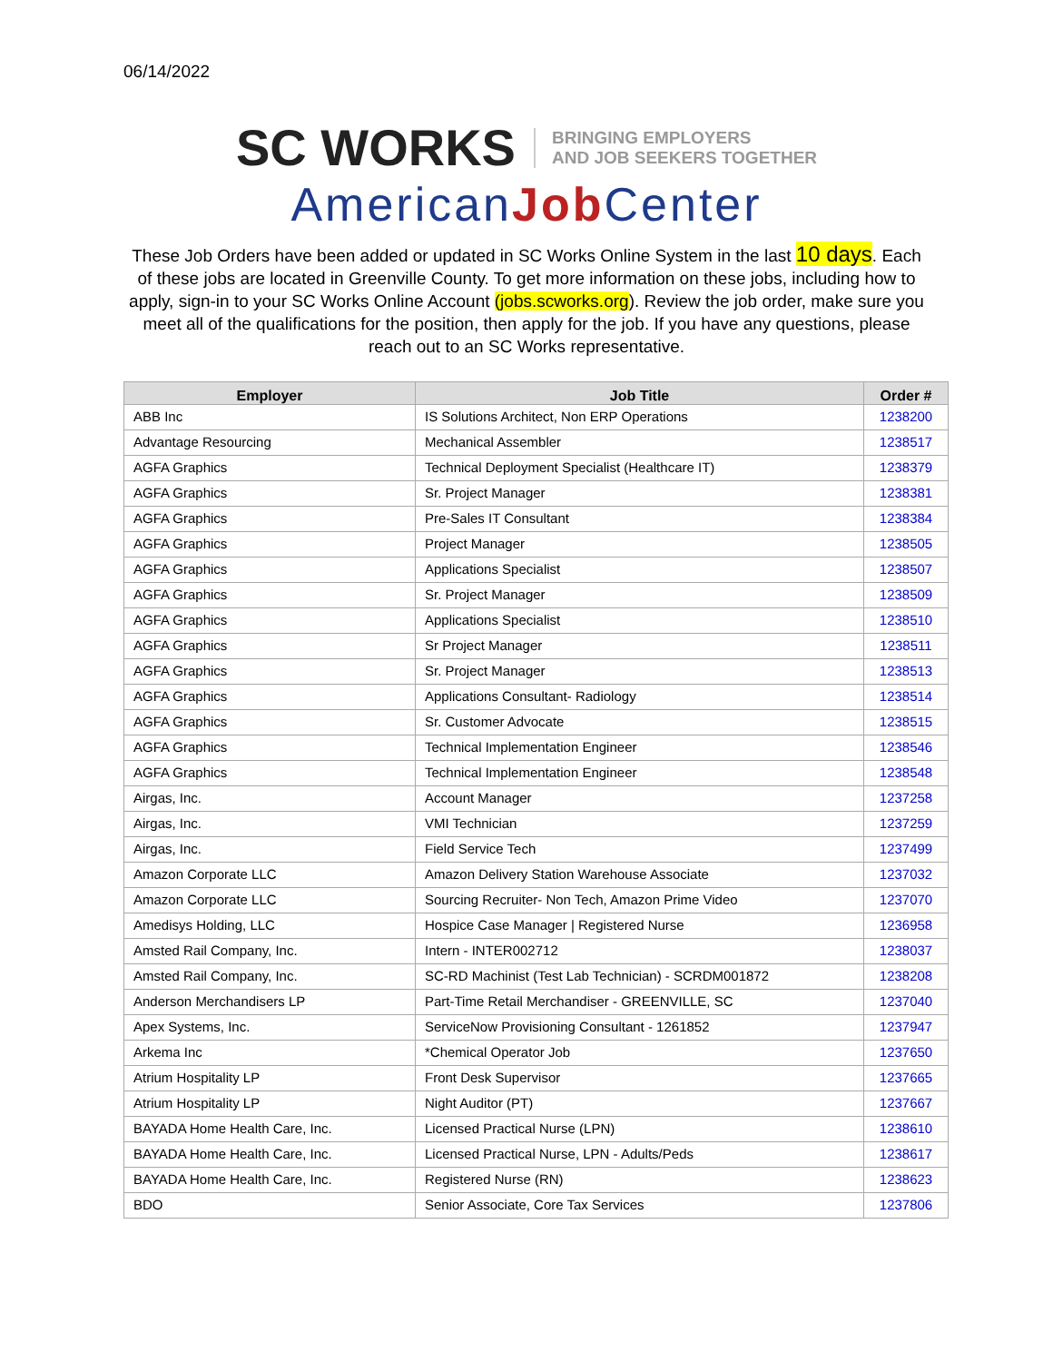06/14/2022
SC WORKS BRINGING EMPLOYERS
AND JOB SEEKERS TOGETHER
AmericanJob Center
These Job Orders have been added or updated in SC Works Online System in the last 10 days. Each of these jobs are located in Greenville County. To get more information on these jobs, including how to apply, sign-in to your SC Works Online Account (jobs.scworks.org). Review the job order, make sure you meet all of the qualifications for the position, then apply for the job. If you have any questions, please reach out to an SC Works representative.
| Employer | Job Title | Order # |
| --- | --- | --- |
| ABB Inc | IS Solutions Architect, Non ERP Operations | 1238200 |
| Advantage Resourcing | Mechanical Assembler | 1238517 |
| AGFA Graphics | Technical Deployment Specialist (Healthcare IT) | 1238379 |
| AGFA Graphics | Sr. Project Manager | 1238381 |
| AGFA Graphics | Pre-Sales IT Consultant | 1238384 |
| AGFA Graphics | Project Manager | 1238505 |
| AGFA Graphics | Applications Specialist | 1238507 |
| AGFA Graphics | Sr. Project Manager | 1238509 |
| AGFA Graphics | Applications Specialist | 1238510 |
| AGFA Graphics | Sr Project Manager | 1238511 |
| AGFA Graphics | Sr. Project Manager | 1238513 |
| AGFA Graphics | Applications Consultant- Radiology | 1238514 |
| AGFA Graphics | Sr. Customer Advocate | 1238515 |
| AGFA Graphics | Technical Implementation Engineer | 1238546 |
| AGFA Graphics | Technical Implementation Engineer | 1238548 |
| Airgas, Inc. | Account Manager | 1237258 |
| Airgas, Inc. | VMI Technician | 1237259 |
| Airgas, Inc. | Field Service Tech | 1237499 |
| Amazon Corporate LLC | Amazon Delivery Station Warehouse Associate | 1237032 |
| Amazon Corporate LLC | Sourcing Recruiter- Non Tech, Amazon Prime Video | 1237070 |
| Amedisys Holding, LLC | Hospice Case Manager / Registered Nurse | 1236958 |
| Amsted Rail Company, Inc. | Intern - INTER002712 | 1238037 |
| Amsted Rail Company, Inc. | SC-RD Machinist (Test Lab Technician) - SCRDM001872 | 1238208 |
| Anderson Merchandisers LP | Part-Time Retail Merchandiser - GREENVILLE, SC | 1237040 |
| Apex Systems, Inc. | ServiceNow Provisioning Consultant - 1261852 | 1237947 |
| Arkema Inc | *Chemical Operator Job | 1237650 |
| Atrium Hospitality LP | Front Desk Supervisor | 1237665 |
| Atrium Hospitality LP | Night Auditor (PT) | 1237667 |
| BAYADA Home Health Care, Inc. | Licensed Practical Nurse (LPN) | 1238610 |
| BAYADA Home Health Care, Inc. | Licensed Practical Nurse, LPN - Adults/Peds | 1238617 |
| BAYADA Home Health Care, Inc. | Registered Nurse (RN) | 1238623 |
| BDO | Senior Associate, Core Tax Services | 1237806 |